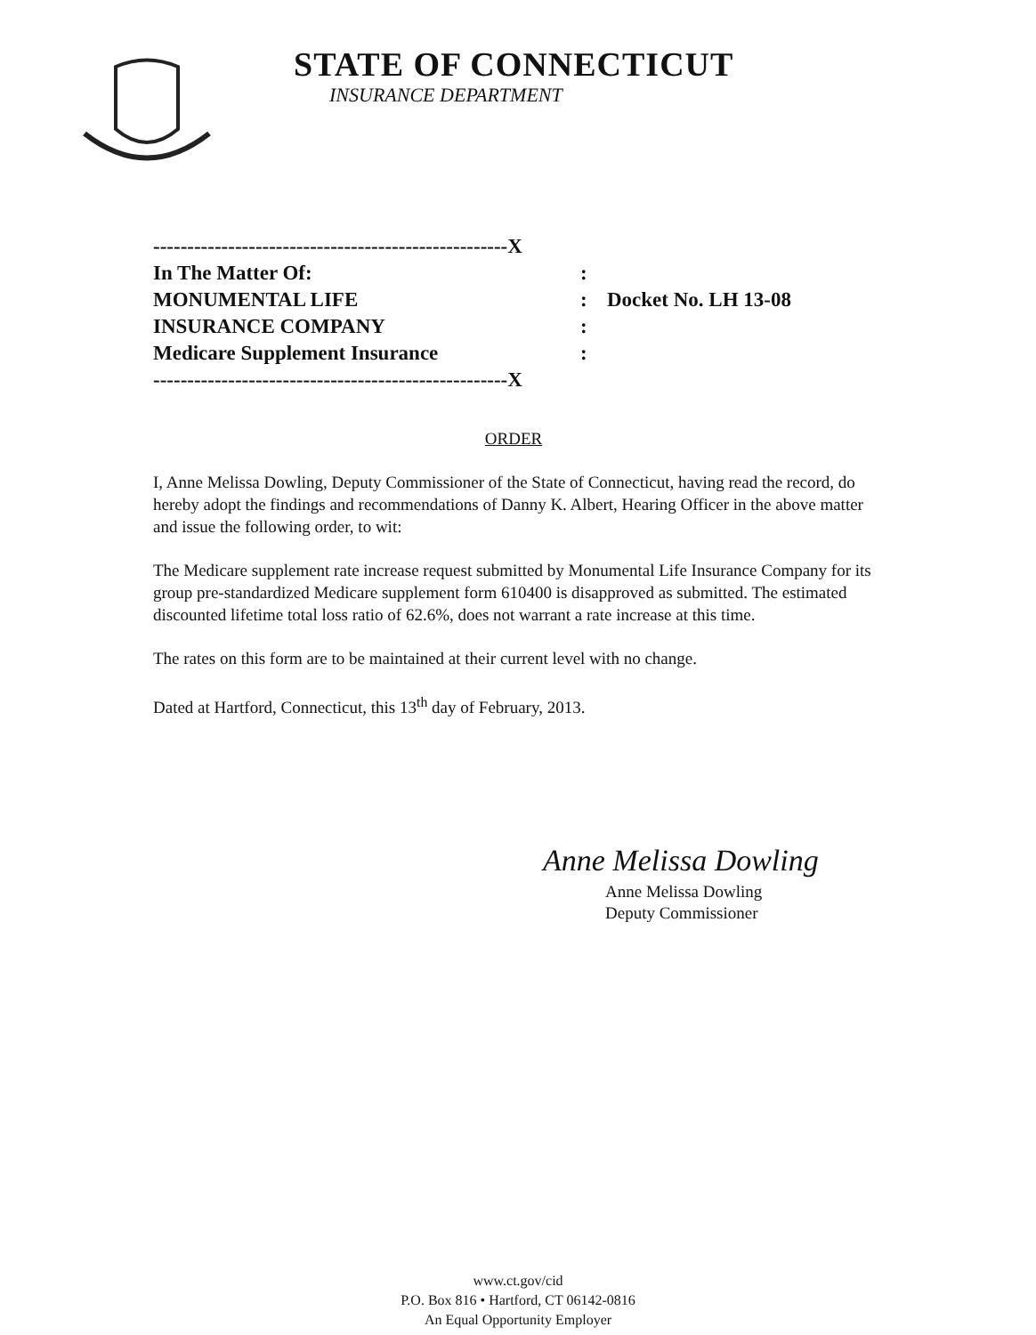STATE OF CONNECTICUT
INSURANCE DEPARTMENT
----------------------------------------------------X
In The Matter Of::
MONUMENTAL LIFE: Docket No. LH 13-08
INSURANCE COMPANY:
Medicare Supplement Insurance:
----------------------------------------------------X
ORDER
I, Anne Melissa Dowling, Deputy Commissioner of the State of Connecticut, having read the record, do hereby adopt the findings and recommendations of Danny K. Albert, Hearing Officer in the above matter and issue the following order, to wit:
The Medicare supplement rate increase request submitted by Monumental Life Insurance Company for its group pre-standardized Medicare supplement form 610400 is disapproved as submitted. The estimated discounted lifetime total loss ratio of 62.6%, does not warrant a rate increase at this time.
The rates on this form are to be maintained at their current level with no change.
Dated at Hartford, Connecticut, this 13<sup>th</sup> day of February, 2013.
Anne Melissa Dowling
Anne Melissa Dowling
Deputy Commissioner
www.ct.gov/cid
P.O. Box 816 • Hartford, CT 06142-0816
An Equal Opportunity Employer